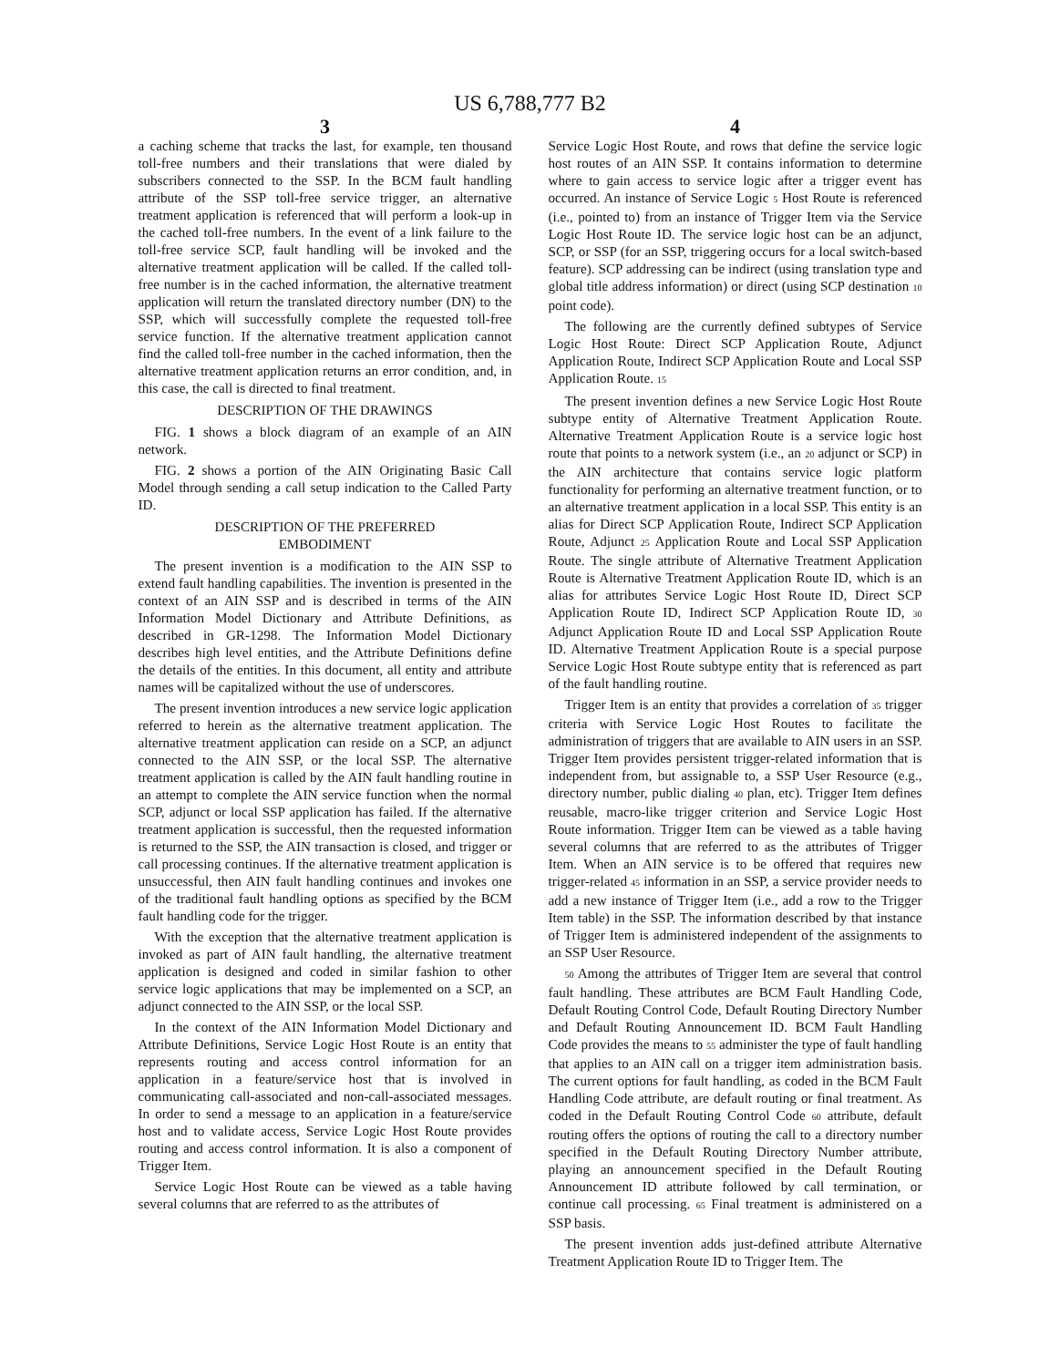US 6,788,777 B2
3
a caching scheme that tracks the last, for example, ten thousand toll-free numbers and their translations that were dialed by subscribers connected to the SSP. In the BCM fault handling attribute of the SSP toll-free service trigger, an alternative treatment application is referenced that will perform a look-up in the cached toll-free numbers. In the event of a link failure to the toll-free service SCP, fault handling will be invoked and the alternative treatment application will be called. If the called toll-free number is in the cached information, the alternative treatment application will return the translated directory number (DN) to the SSP, which will successfully complete the requested toll-free service function. If the alternative treatment application cannot find the called toll-free number in the cached information, then the alternative treatment application returns an error condition, and, in this case, the call is directed to final treatment.
DESCRIPTION OF THE DRAWINGS
FIG. 1 shows a block diagram of an example of an AIN network.
FIG. 2 shows a portion of the AIN Originating Basic Call Model through sending a call setup indication to the Called Party ID.
DESCRIPTION OF THE PREFERRED
EMBODIMENT
The present invention is a modification to the AIN SSP to extend fault handling capabilities. The invention is presented in the context of an AIN SSP and is described in terms of the AIN Information Model Dictionary and Attribute Definitions, as described in GR-1298. The Information Model Dictionary describes high level entities, and the Attribute Definitions define the details of the entities. In this document, all entity and attribute names will be capitalized without the use of underscores.
The present invention introduces a new service logic application referred to herein as the alternative treatment application. The alternative treatment application can reside on a SCP, an adjunct connected to the AIN SSP, or the local SSP. The alternative treatment application is called by the AIN fault handling routine in an attempt to complete the AIN service function when the normal SCP, adjunct or local SSP application has failed. If the alternative treatment application is successful, then the requested information is returned to the SSP, the AIN transaction is closed, and trigger or call processing continues. If the alternative treatment application is unsuccessful, then AIN fault handling continues and invokes one of the traditional fault handling options as specified by the BCM fault handling code for the trigger.
With the exception that the alternative treatment application is invoked as part of AIN fault handling, the alternative treatment application is designed and coded in similar fashion to other service logic applications that may be implemented on a SCP, an adjunct connected to the AIN SSP, or the local SSP.
In the context of the AIN Information Model Dictionary and Attribute Definitions, Service Logic Host Route is an entity that represents routing and access control information for an application in a feature/service host that is involved in communicating call-associated and non-call-associated messages. In order to send a message to an application in a feature/service host and to validate access, Service Logic Host Route provides routing and access control information. It is also a component of Trigger Item.
Service Logic Host Route can be viewed as a table having several columns that are referred to as the attributes of
4
Service Logic Host Route, and rows that define the service logic host routes of an AIN SSP. It contains information to determine where to gain access to service logic after a trigger event has occurred. An instance of Service Logic 5 Host Route is referenced (i.e., pointed to) from an instance of Trigger Item via the Service Logic Host Route ID. The service logic host can be an adjunct, SCP, or SSP (for an SSP, triggering occurs for a local switch-based feature). SCP addressing can be indirect (using translation type and global title address information) or direct (using SCP destination 10 point code).
The following are the currently defined subtypes of Service Logic Host Route: Direct SCP Application Route, Adjunct Application Route, Indirect SCP Application Route and Local SSP Application Route. 15
The present invention defines a new Service Logic Host Route subtype entity of Alternative Treatment Application Route. Alternative Treatment Application Route is a service logic host route that points to a network system (i.e., an 20 adjunct or SCP) in the AIN architecture that contains service logic platform functionality for performing an alternative treatment function, or to an alternative treatment application in a local SSP. This entity is an alias for Direct SCP Application Route, Indirect SCP Application Route, Adjunct 25 Application Route and Local SSP Application Route. The single attribute of Alternative Treatment Application Route is Alternative Treatment Application Route ID, which is an alias for attributes Service Logic Host Route ID, Direct SCP Application Route ID, Indirect SCP Application Route ID, 30 Adjunct Application Route ID and Local SSP Application Route ID. Alternative Treatment Application Route is a special purpose Service Logic Host Route subtype entity that is referenced as part of the fault handling routine.
Trigger Item is an entity that provides a correlation of 35 trigger criteria with Service Logic Host Routes to facilitate the administration of triggers that are available to AIN users in an SSP. Trigger Item provides persistent trigger-related information that is independent from, but assignable to, a SSP User Resource (e.g., directory number, public dialing 40 plan, etc). Trigger Item defines reusable, macro-like trigger criterion and Service Logic Host Route information. Trigger Item can be viewed as a table having several columns that are referred to as the attributes of Trigger Item. When an AIN service is to be offered that requires new trigger-related 45 information in an SSP, a service provider needs to add a new instance of Trigger Item (i.e., add a row to the Trigger Item table) in the SSP. The information described by that instance of Trigger Item is administered independent of the assignments to an SSP User Resource.
50 Among the attributes of Trigger Item are several that control fault handling. These attributes are BCM Fault Handling Code, Default Routing Control Code, Default Routing Directory Number and Default Routing Announcement ID. BCM Fault Handling Code provides the means to 55 administer the type of fault handling that applies to an AIN call on a trigger item administration basis. The current options for fault handling, as coded in the BCM Fault Handling Code attribute, are default routing or final treatment. As coded in the Default Routing Control Code 60 attribute, default routing offers the options of routing the call to a directory number specified in the Default Routing Directory Number attribute, playing an announcement specified in the Default Routing Announcement ID attribute followed by call termination, or continue call processing. 65 Final treatment is administered on a SSP basis.
The present invention adds just-defined attribute Alternative Treatment Application Route ID to Trigger Item. The